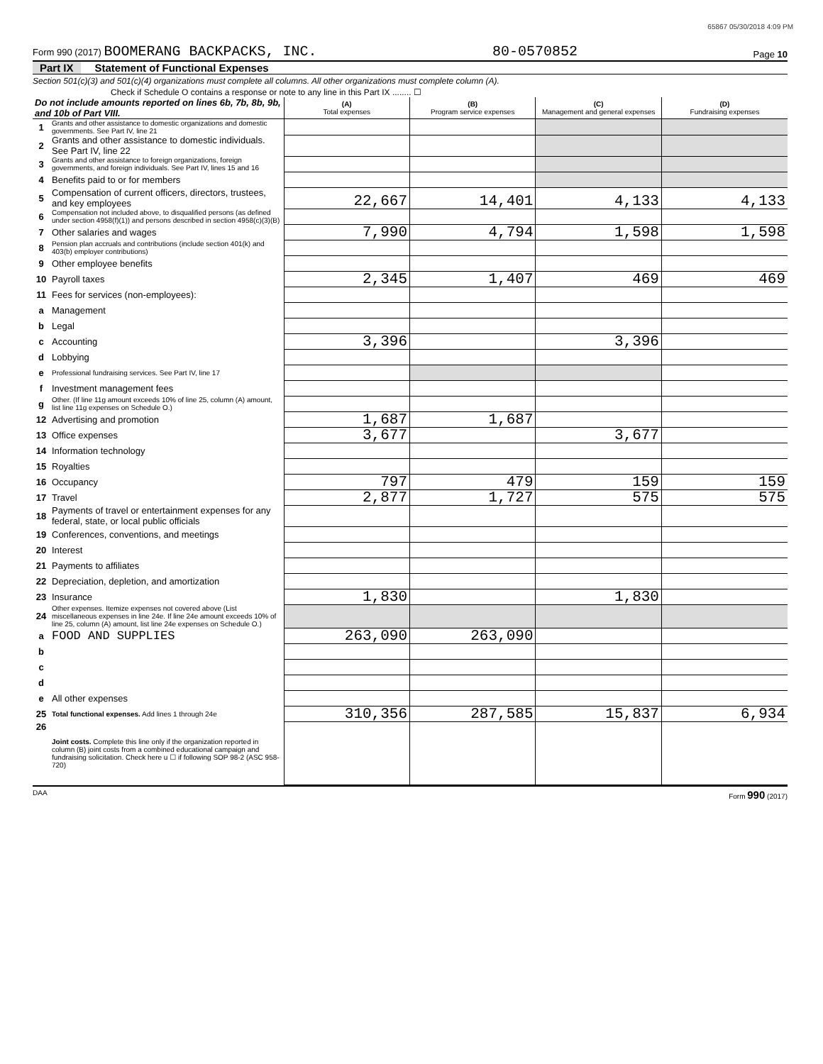65867 05/30/2018 4:09 PM
Form 990 (2017) BOOMERANG BACKPACKS, INC. 80-0570852 Page 10
Part IX Statement of Functional Expenses
Section 501(c)(3) and 501(c)(4) organizations must complete all columns. All other organizations must complete column (A).
Check if Schedule O contains a response or note to any line in this Part IX ........ ☐
| Do not include amounts reported on lines 6b, 7b, 8b, 9b, and 10b of Part VIII. | | (A) Total expenses | (B) Program service expenses | (C) Management and general expenses | (D) Fundraising expenses |
| 1 | Grants and other assistance to domestic organizations and domestic governments. See Part IV, line 21 | | | | |
| 2 | Grants and other assistance to domestic individuals. See Part IV, line 22 | | | | |
| 3 | Grants and other assistance to foreign organizations, foreign governments, and foreign individuals. See Part IV, lines 15 and 16 | | | | |
| 4 | Benefits paid to or for members | | | | |
| 5 | Compensation of current officers, directors, trustees, and key employees | 22,667 | 14,401 | 4,133 | 4,133 |
| 6 | Compensation not included above, to disqualified persons (as defined under section 4958(f)(1)) and persons described in section 4958(c)(3)(B) | | | | |
| 7 | Other salaries and wages | 7,990 | 4,794 | 1,598 | 1,598 |
| 8 | Pension plan accruals and contributions (include section 401(k) and 403(b) employer contributions) | | | | |
| 9 | Other employee benefits | | | | |
| 10 | Payroll taxes | 2,345 | 1,407 | 469 | 469 |
| 11 | Fees for services (non-employees): | | | | |
| a | Management | | | | |
| b | Legal | | | | |
| c | Accounting | 3,396 | | 3,396 | |
| d | Lobbying | | | | |
| e | Professional fundraising services. See Part IV, line 17 | | | | |
| f | Investment management fees | | | | |
| g | Other. (If line 11g amount exceeds 10% of line 25, column (A) amount, list line 11g expenses on Schedule O.) | | | | |
| 12 | Advertising and promotion | 1,687 | 1,687 | | |
| 13 | Office expenses | 3,677 | | 3,677 | |
| 14 | Information technology | | | | |
| 15 | Royalties | | | | |
| 16 | Occupancy | 797 | 479 | 159 | 159 |
| 17 | Travel | 2,877 | 1,727 | 575 | 575 |
| 18 | Payments of travel or entertainment expenses for any federal, state, or local public officials | | | | |
| 19 | Conferences, conventions, and meetings | | | | |
| 20 | Interest | | | | |
| 21 | Payments to affiliates | | | | |
| 22 | Depreciation, depletion, and amortization | | | | |
| 23 | Insurance | 1,830 | | 1,830 | |
| 24 | Other expenses. Itemize expenses not covered above (List miscellaneous expenses in line 24e. If line 24e amount exceeds 10% of line 25, column (A) amount, list line 24e expenses on Schedule O.) | | | | |
| a | FOOD AND SUPPLIES | 263,090 | 263,090 | | |
| b | | | | | |
| c | | | | | |
| d | | | | | |
| e | All other expenses | | | | |
| 25 | Total functional expenses. Add lines 1 through 24e | 310,356 | 287,585 | 15,837 | 6,934 |
| 26 | Joint costs. Complete this line only if the organization reported in column (B) joint costs from a combined educational campaign and fundraising solicitation. Check here u ☐ if following SOP 98-2 (ASC 958-720) | | | | |
DAA Form 990 (2017)